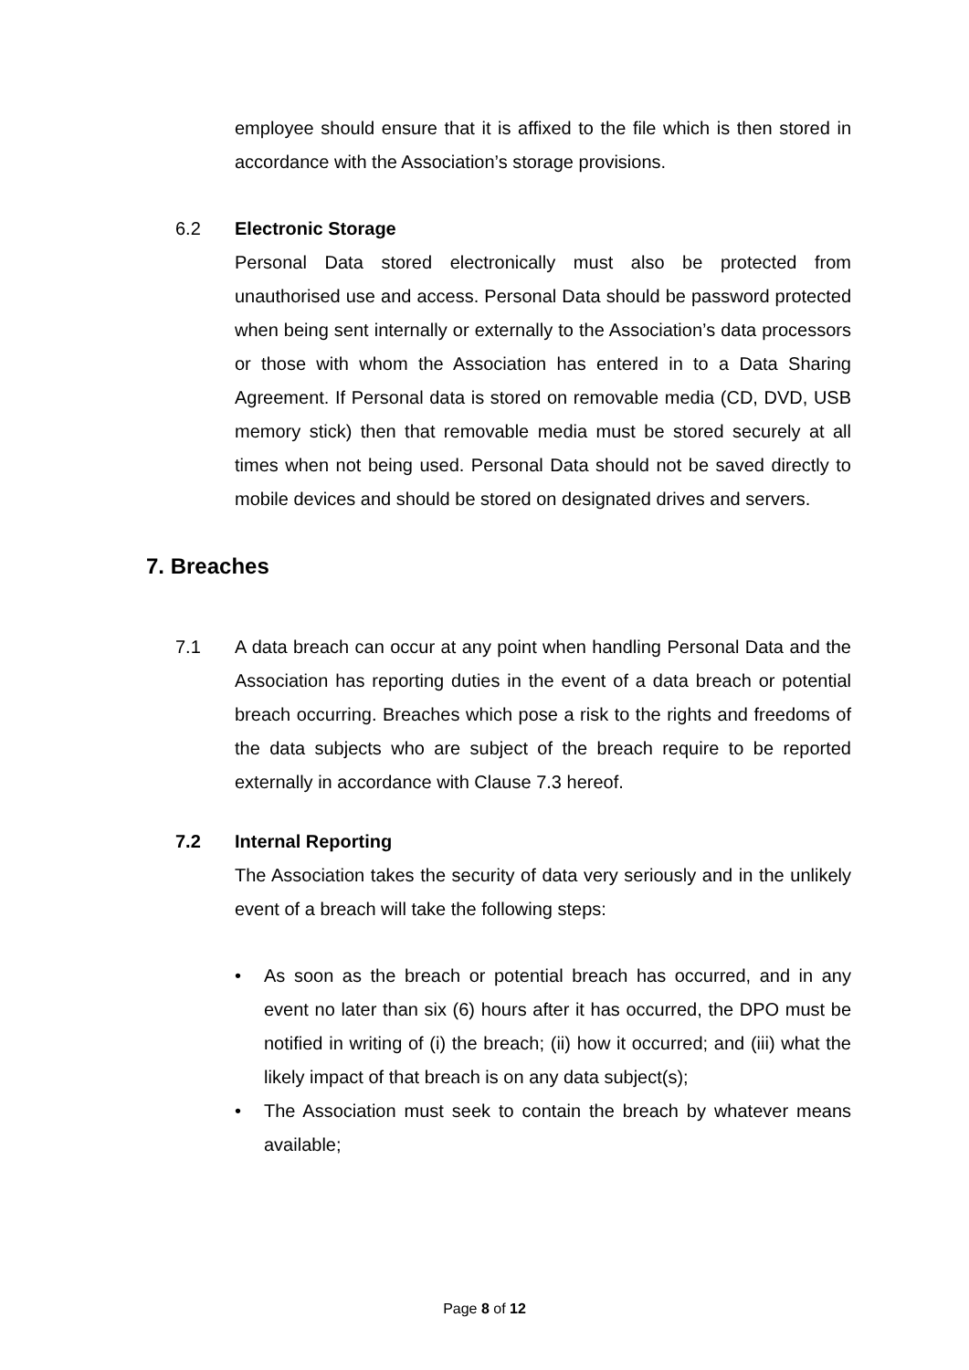employee should ensure that it is affixed to the file which is then stored in accordance with the Association’s storage provisions.
6.2 Electronic Storage
Personal Data stored electronically must also be protected from unauthorised use and access. Personal Data should be password protected when being sent internally or externally to the Association’s data processors or those with whom the Association has entered in to a Data Sharing Agreement. If Personal data is stored on removable media (CD, DVD, USB memory stick) then that removable media must be stored securely at all times when not being used. Personal Data should not be saved directly to mobile devices and should be stored on designated drives and servers.
7. Breaches
7.1 A data breach can occur at any point when handling Personal Data and the Association has reporting duties in the event of a data breach or potential breach occurring. Breaches which pose a risk to the rights and freedoms of the data subjects who are subject of the breach require to be reported externally in accordance with Clause 7.3 hereof.
7.2 Internal Reporting
The Association takes the security of data very seriously and in the unlikely event of a breach will take the following steps:
• As soon as the breach or potential breach has occurred, and in any event no later than six (6) hours after it has occurred, the DPO must be notified in writing of (i) the breach; (ii) how it occurred; and (iii) what the likely impact of that breach is on any data subject(s);
• The Association must seek to contain the breach by whatever means available;
Page 8 of 12